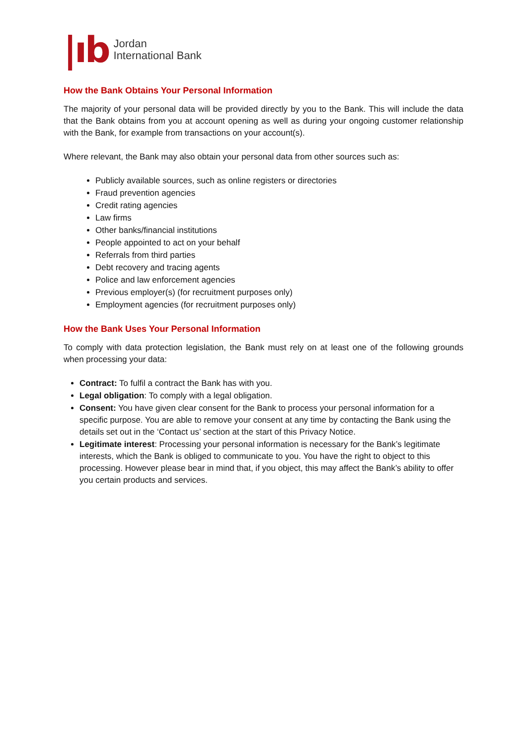|ıb
Jordan
International Bank
How the Bank Obtains Your Personal Information
The majority of your personal data will be provided directly by you to the Bank. This will include the data that the Bank obtains from you at account opening as well as during your ongoing customer relationship with the Bank, for example from transactions on your account(s).
Where relevant, the Bank may also obtain your personal data from other sources such as:
Publicly available sources, such as online registers or directories
Fraud prevention agencies
Credit rating agencies
Law firms
Other banks/financial institutions
People appointed to act on your behalf
Referrals from third parties
Debt recovery and tracing agents
Police and law enforcement agencies
Previous employer(s) (for recruitment purposes only)
Employment agencies (for recruitment purposes only)
How the Bank Uses Your Personal Information
To comply with data protection legislation, the Bank must rely on at least one of the following grounds when processing your data:
Contract: To fulfil a contract the Bank has with you.
Legal obligation: To comply with a legal obligation.
Consent: You have given clear consent for the Bank to process your personal information for a specific purpose. You are able to remove your consent at any time by contacting the Bank using the details set out in the ‘Contact us’ section at the start of this Privacy Notice.
Legitimate interest: Processing your personal information is necessary for the Bank’s legitimate interests, which the Bank is obliged to communicate to you. You have the right to object to this processing. However please bear in mind that, if you object, this may affect the Bank’s ability to offer you certain products and services.